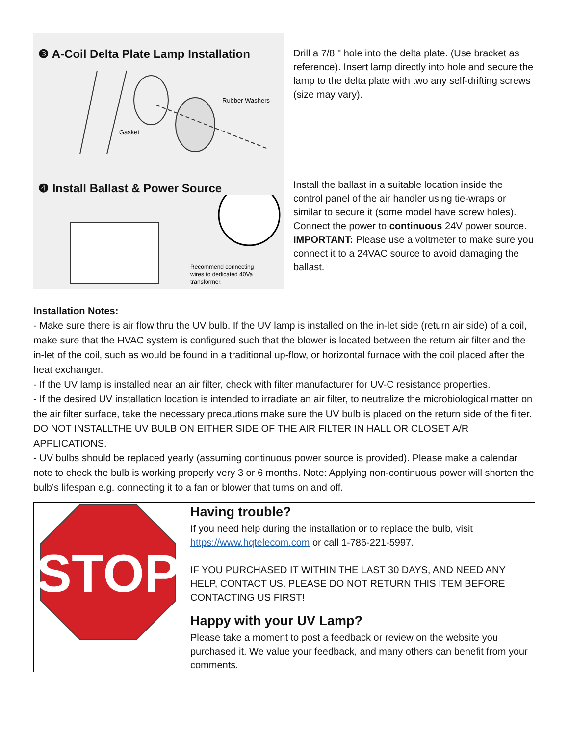❸ A-Coil Delta Plate Lamp Installation
Rubber Washers
Gasket
Drill a 7/8 " hole into the delta plate. (Use bracket as reference). Insert lamp directly into hole and secure the lamp to the delta plate with two any self-drifting screws (size may vary).
❹ Install Ballast & Power Source
Recommend connecting
wires to dedicated 40Va
transformer.
Install the ballast in a suitable location inside the control panel of the air handler using tie-wraps or similar to secure it (some model have screw holes). Connect the power to continuous 24V power source.
IMPORTANT: Please use a voltmeter to make sure you connect it to a 24VAC source to avoid damaging the ballast.
Installation Notes:
- Make sure there is air flow thru the UV bulb. If the UV lamp is installed on the in-let side (return air side) of a coil, make sure that the HVAC system is configured such that the blower is located between the return air filter and the in-let of the coil, such as would be found in a traditional up-flow, or horizontal furnace with the coil placed after the heat exchanger.
- If the UV lamp is installed near an air filter, check with filter manufacturer for UV-C resistance properties.
- If the desired UV installation location is intended to irradiate an air filter, to neutralize the microbiological matter on the air filter surface, take the necessary precautions make sure the UV bulb is placed on the return side of the filter. DO NOT INSTALLTHE UV BULB ON EITHER SIDE OF THE AIR FILTER IN HALL OR CLOSET A/R APPLICATIONS.
- UV bulbs should be replaced yearly (assuming continuous power source is provided). Please make a calendar note to check the bulb is working properly very 3 or 6 months. Note: Applying non-continuous power will shorten the bulb’s lifespan e.g. connecting it to a fan or blower that turns on and off.
| STOP | Having trouble? If you need help during the installation or to replace the bulb, visit https://www.hqtelecom.com or call 1-786-221-5997. IF YOU PURCHASED IT WITHIN THE LAST 30 DAYS, AND NEED ANY HELP, CONTACT US. PLEASE DO NOT RETURN THIS ITEM BEFORE CONTACTING US FIRST! Happy with your UV Lamp? Please take a moment to post a feedback or review on the website you purchased it. We value your feedback, and many others can benefit from your comments. |